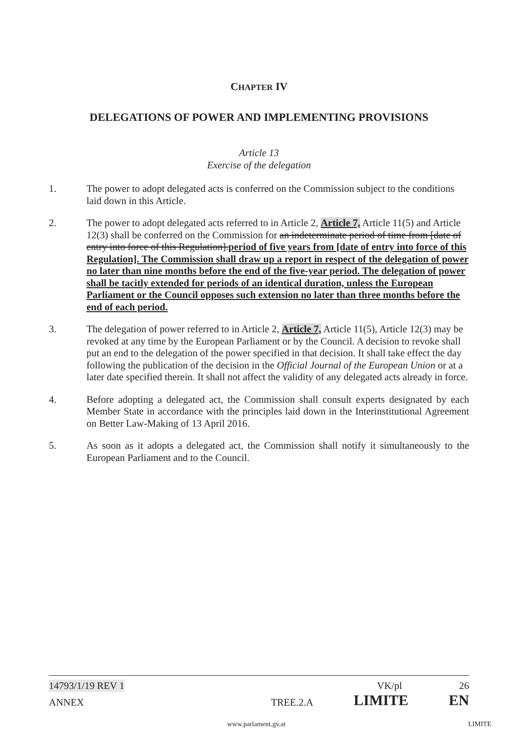CHAPTER IV
DELEGATIONS OF POWER AND IMPLEMENTING PROVISIONS
Article 13
Exercise of the delegation
1. The power to adopt delegated acts is conferred on the Commission subject to the conditions laid down in this Article.
2. The power to adopt delegated acts referred to in Article 2, Article 7, Article 11(5) and Article 12(3) shall be conferred on the Commission for an indeterminate period of time from [date of entry into force of this Regulation].period of five years from [date of entry into force of this Regulation]. The Commission shall draw up a report in respect of the delegation of power no later than nine months before the end of the five-year period. The delegation of power shall be tacitly extended for periods of an identical duration, unless the European Parliament or the Council opposes such extension no later than three months before the end of each period.
3. The delegation of power referred to in Article 2, Article 7, Article 11(5), Article 12(3) may be revoked at any time by the European Parliament or by the Council. A decision to revoke shall put an end to the delegation of the power specified in that decision. It shall take effect the day following the publication of the decision in the Official Journal of the European Union or at a later date specified therein. It shall not affect the validity of any delegated acts already in force.
4. Before adopting a delegated act, the Commission shall consult experts designated by each Member State in accordance with the principles laid down in the Interinstitutional Agreement on Better Law-Making of 13 April 2016.
5. As soon as it adopts a delegated act, the Commission shall notify it simultaneously to the European Parliament and to the Council.
14793/1/19 REV 1 VK/pl 26
ANNEX TREE.2.A LIMITE EN
www.parlament.gv.at LIMITE